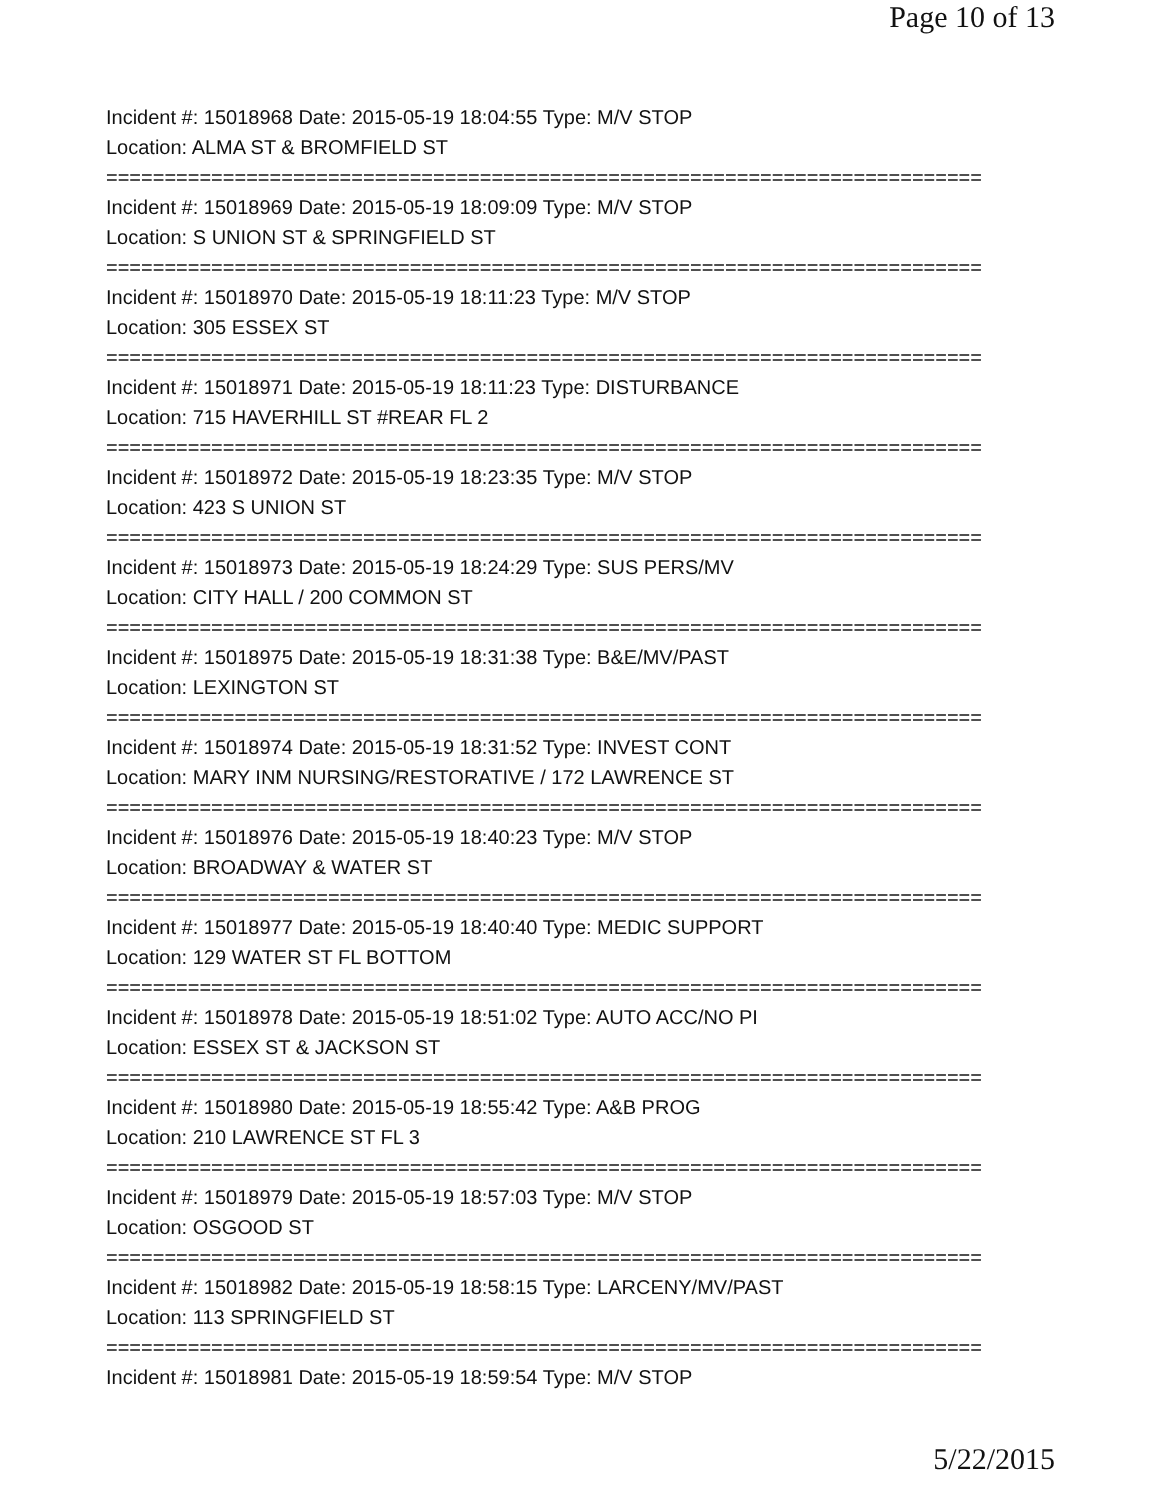Page 10 of 13
Incident #: 15018968 Date: 2015-05-19 18:04:55 Type: M/V STOP
Location: ALMA ST & BROMFIELD ST
===========================================================================
Incident #: 15018969 Date: 2015-05-19 18:09:09 Type: M/V STOP
Location: S UNION ST & SPRINGFIELD ST
===========================================================================
Incident #: 15018970 Date: 2015-05-19 18:11:23 Type: M/V STOP
Location: 305 ESSEX ST
===========================================================================
Incident #: 15018971 Date: 2015-05-19 18:11:23 Type: DISTURBANCE
Location: 715 HAVERHILL ST #REAR FL 2
===========================================================================
Incident #: 15018972 Date: 2015-05-19 18:23:35 Type: M/V STOP
Location: 423 S UNION ST
===========================================================================
Incident #: 15018973 Date: 2015-05-19 18:24:29 Type: SUS PERS/MV
Location: CITY HALL / 200 COMMON ST
===========================================================================
Incident #: 15018975 Date: 2015-05-19 18:31:38 Type: B&E/MV/PAST
Location: LEXINGTON ST
===========================================================================
Incident #: 15018974 Date: 2015-05-19 18:31:52 Type: INVEST CONT
Location: MARY INM NURSING/RESTORATIVE / 172 LAWRENCE ST
===========================================================================
Incident #: 15018976 Date: 2015-05-19 18:40:23 Type: M/V STOP
Location: BROADWAY & WATER ST
===========================================================================
Incident #: 15018977 Date: 2015-05-19 18:40:40 Type: MEDIC SUPPORT
Location: 129 WATER ST FL BOTTOM
===========================================================================
Incident #: 15018978 Date: 2015-05-19 18:51:02 Type: AUTO ACC/NO PI
Location: ESSEX ST & JACKSON ST
===========================================================================
Incident #: 15018980 Date: 2015-05-19 18:55:42 Type: A&B PROG
Location: 210 LAWRENCE ST FL 3
===========================================================================
Incident #: 15018979 Date: 2015-05-19 18:57:03 Type: M/V STOP
Location: OSGOOD ST
===========================================================================
Incident #: 15018982 Date: 2015-05-19 18:58:15 Type: LARCENY/MV/PAST
Location: 113 SPRINGFIELD ST
===========================================================================
Incident #: 15018981 Date: 2015-05-19 18:59:54 Type: M/V STOP
5/22/2015